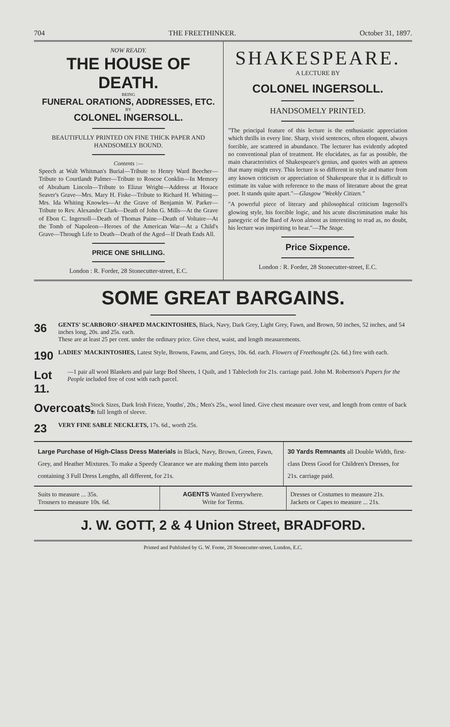704 THE FREETHINKER. October 31, 1897.
NOW READY.
THE HOUSE OF DEATH.
BEING
FUNERAL ORATIONS, ADDRESSES, ETC.
BY
COLONEL INGERSOLL.
BEAUTIFULLY PRINTED ON FINE THICK PAPER AND HANDSOMELY BOUND.
Contents :—
Speech at Walt Whitman's Burial—Tribute to Henry Ward Beecher—Tribute to Courtlandt Palmer—Tribute to Roscoe Conklin—In Memory of Abraham Lincoln—Tribute to Elizur Wright—Address at Horace Seaver's Grave—Mrs. Mary H. Fiske—Tribute to Richard H. Whiting—Mrs. Ida Whiting Knowles—At the Grave of Benjamin W. Parker—Tribute to Rev. Alexander Clark—Death of John G. Mills—At the Grave of Ebon C. Ingersoll—Death of Thomas Paine—Death of Voltaire—At the Tomb of Napoleon—Heroes of the American War—At a Child's Grave—Through Life to Death—Death of the Aged—If Death Ends All.
PRICE ONE SHILLING.
London : R. Forder, 28 Stonecutter-street, E.C.
SHAKESPEARE.
A LECTURE BY
COLONEL INGERSOLL.
HANDSOMELY PRINTED.
"The principal feature of this lecture is the enthusiastic appreciation which thrills in every line. Sharp, vivid sentences, often eloquent, always forcible, are scattered in abundance. The lecturer has evidently adopted no conventional plan of treatment. He elucidates, as far as possible, the main characteristics of Shakespeare's genius, and quotes with an aptness that many might envy. This lecture is so different in style and matter from any known criticism or appreciation of Shakespeare that it is difficult to estimate its value with reference to the mass of literature about the great poet. It stands quite apart."—Glasgow "Weekly Citizen."
"A powerful piece of literary and philosophical criticism Ingersoll's glowing style, his forcible logic, and his acute discrimination make his panegyric of the Bard of Avon almost as interesting to read as, no doubt, his lecture was inspiriting to hear."—The Stage.
Price Sixpence.
London : R. Forder, 28 Stonecutter-street, E.C.
SOME GREAT BARGAINS.
36
GENTS' SCARBORO'-SHAPED MACKINTOSHES, Black, Navy, Dark Grey, Light Grey, Fawn, and Brown, 50 inches, 52 inches, and 54 inches long, 20s. and 25s. each.
These are at least 25 per cent. under the ordinary price. Give chest, waist, and length measurements.
190
LADIES' MACKINTOSHES, Latest Style, Browns, Fawns, and Greys, 10s. 6d. each. Flowers of Freethought (2s. 6d.) free with each.
Lot 11.
—1 pair all wool Blankets and pair large Bed Sheets, 1 Quilt, and 1 Tablecloth for 21s. carriage paid. John M. Robertson's Papers for the People included free of cost with each parcel.
Overcoats,
Stock Sizes, Dark Irish Frieze, Youths', 20s.; Men's 25s., wool lined. Give chest measure over vest, and length from centre of back to full length of sleeve.
23
VERY FINE SABLE NECKLETS, 17s. 6d., worth 25s.
Large Purchase of High-Class Dress Materials in Black, Navy, Brown, Green, Fawn, Grey, and Heather Mixtures. To make a Speedy Clearance we are making them into parcels containing 3 Full Dress Lengths, all different, for 21s.
30 Yards Remnants all Double Width, first-class Dress Good for Children's Dresses, for 21s. carriage paid.
Suits to measure ... 35s.
Trousers to measure 10s. 6d.
AGENTS Wanted Everywhere.
Write for Terms.
Dresses or Costumes to measure 21s.
Jackets or Capes to measure ... 21s.
J. W. GOTT, 2 & 4 Union Street, BRADFORD.
Printed and Published by G. W. Foote, 28 Stonecutter-street, London, E.C.